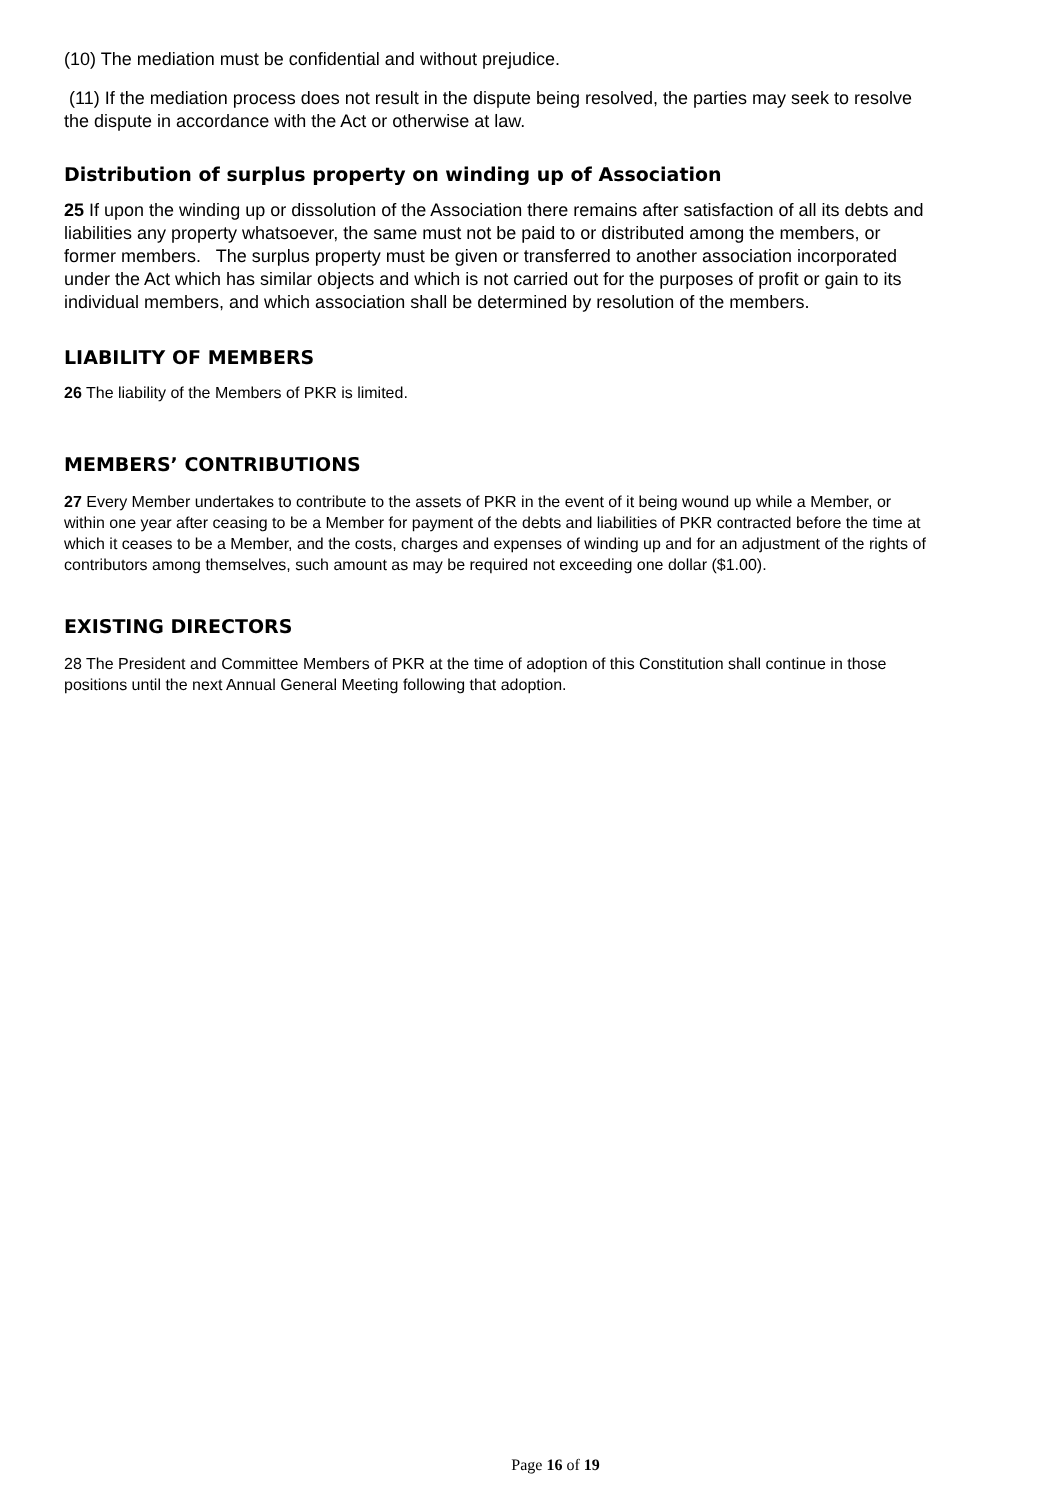(10) The mediation must be confidential and without prejudice.
(11) If the mediation process does not result in the dispute being resolved, the parties may seek to resolve the dispute in accordance with the Act or otherwise at law.
Distribution of surplus property on winding up of Association
25 If upon the winding up or dissolution of the Association there remains after satisfaction of all its debts and liabilities any property whatsoever, the same must not be paid to or distributed among the members, or former members. The surplus property must be given or transferred to another association incorporated under the Act which has similar objects and which is not carried out for the purposes of profit or gain to its individual members, and which association shall be determined by resolution of the members.
LIABILITY OF MEMBERS
26 The liability of the Members of PKR is limited.
MEMBERS’ CONTRIBUTIONS
27 Every Member undertakes to contribute to the assets of PKR in the event of it being wound up while a Member, or within one year after ceasing to be a Member for payment of the debts and liabilities of PKR contracted before the time at which it ceases to be a Member, and the costs, charges and expenses of winding up and for an adjustment of the rights of contributors among themselves, such amount as may be required not exceeding one dollar ($1.00).
EXISTING DIRECTORS
28 The President and Committee Members of PKR at the time of adoption of this Constitution shall continue in those positions until the next Annual General Meeting following that adoption.
Page 16 of 19